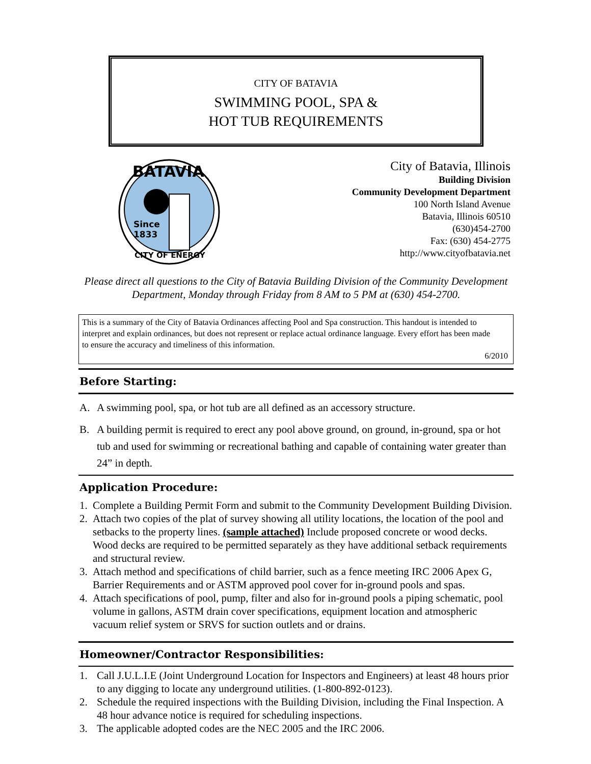CITY OF BATAVIA
SWIMMING POOL, SPA &
HOT TUB REQUIREMENTS
BATAVIA
Since
1833
CITY OF ENERGY
City of Batavia, Illinois
Building Division
Community Development Department
100 North Island Avenue
Batavia, Illinois 60510
(630)454-2700
Fax: (630) 454-2775
http://www.cityofbatavia.net
Please direct all questions to the City of Batavia Building Division of the Community Development Department, Monday through Friday from 8 AM to 5 PM at (630) 454-2700.
This is a summary of the City of Batavia Ordinances affecting Pool and Spa construction. This handout is intended to interpret and explain ordinances, but does not represent or replace actual ordinance language. Every effort has been made to ensure the accuracy and timeliness of this information.
6/2010
Before Starting:
A. A swimming pool, spa, or hot tub are all defined as an accessory structure.
B. A building permit is required to erect any pool above ground, on ground, in-ground, spa or hot tub and used for swimming or recreational bathing and capable of containing water greater than 24” in depth.
Application Procedure:
1. Complete a Building Permit Form and submit to the Community Development Building Division.
2. Attach two copies of the plat of survey showing all utility locations, the location of the pool and setbacks to the property lines. (sample attached) Include proposed concrete or wood decks. Wood decks are required to be permitted separately as they have additional setback requirements and structural review.
3. Attach method and specifications of child barrier, such as a fence meeting IRC 2006 Apex G, Barrier Requirements and or ASTM approved pool cover for in-ground pools and spas.
4. Attach specifications of pool, pump, filter and also for in-ground pools a piping schematic, pool volume in gallons, ASTM drain cover specifications, equipment location and atmospheric vacuum relief system or SRVS for suction outlets and or drains.
Homeowner/Contractor Responsibilities:
1. Call J.U.L.I.E (Joint Underground Location for Inspectors and Engineers) at least 48 hours prior to any digging to locate any underground utilities. (1-800-892-0123).
2. Schedule the required inspections with the Building Division, including the Final Inspection. A 48 hour advance notice is required for scheduling inspections.
3. The applicable adopted codes are the NEC 2005 and the IRC 2006.